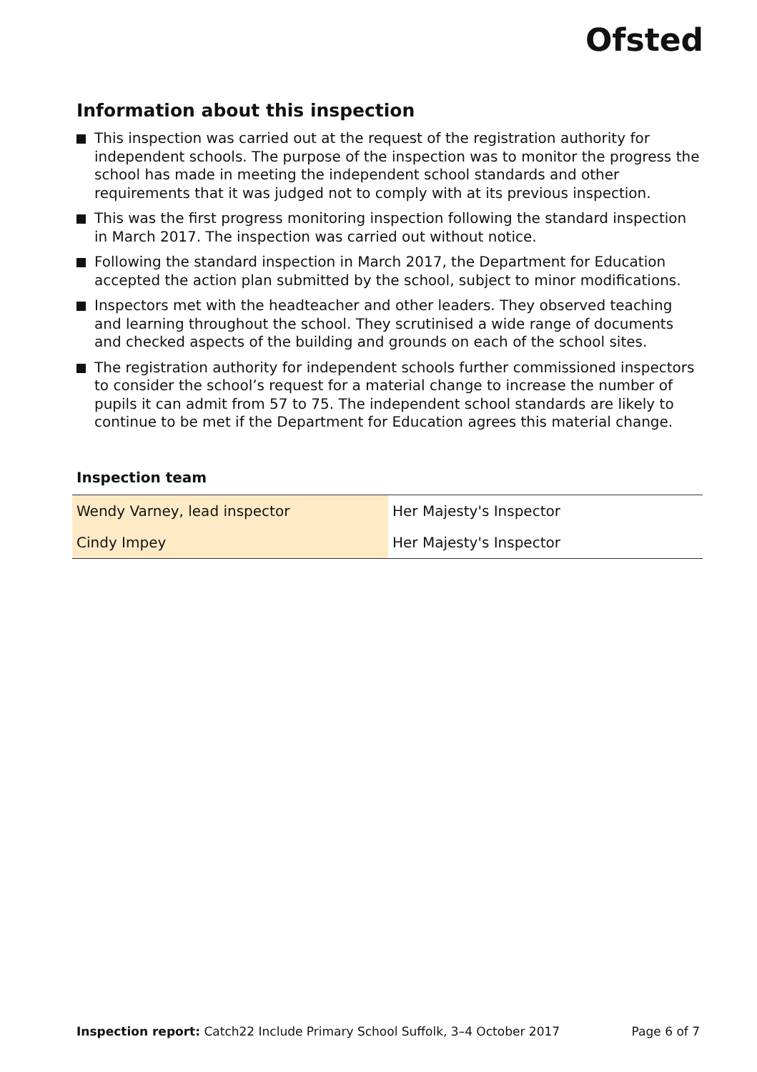Ofsted
Information about this inspection
This inspection was carried out at the request of the registration authority for independent schools. The purpose of the inspection was to monitor the progress the school has made in meeting the independent school standards and other requirements that it was judged not to comply with at its previous inspection.
This was the first progress monitoring inspection following the standard inspection in March 2017. The inspection was carried out without notice.
Following the standard inspection in March 2017, the Department for Education accepted the action plan submitted by the school, subject to minor modifications.
Inspectors met with the headteacher and other leaders. They observed teaching and learning throughout the school. They scrutinised a wide range of documents and checked aspects of the building and grounds on each of the school sites.
The registration authority for independent schools further commissioned inspectors to consider the school’s request for a material change to increase the number of pupils it can admit from 57 to 75. The independent school standards are likely to continue to be met if the Department for Education agrees this material change.
Inspection team
| Wendy Varney, lead inspector | Her Majesty's Inspector |
| Cindy Impey | Her Majesty's Inspector |
Inspection report: Catch22 Include Primary School Suffolk, 3–4 October 2017 Page 6 of 7